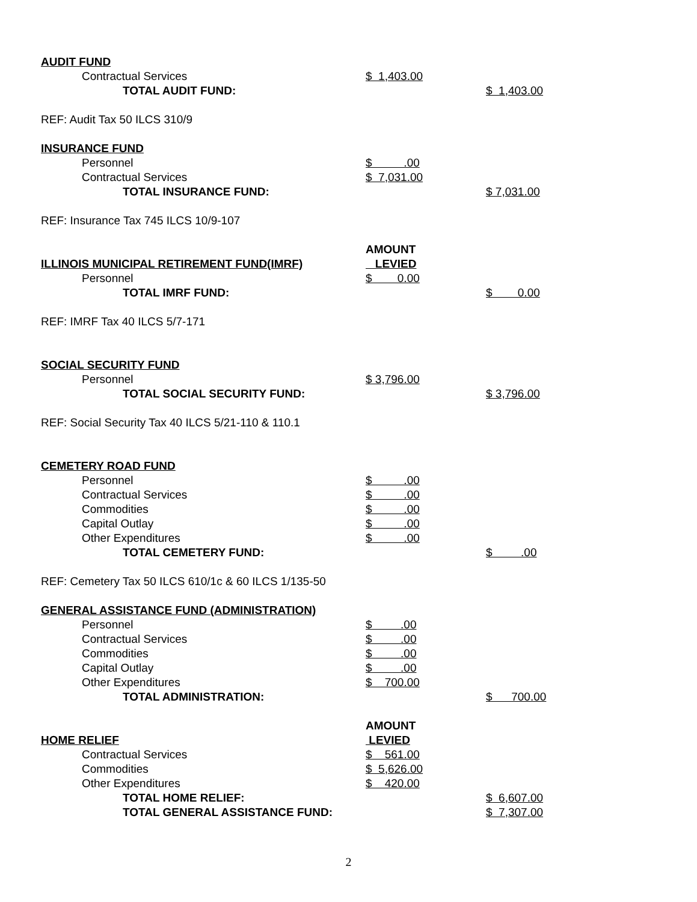| AUDIT FUND | | |
| Contractual Services | $ 1,403.00 | |
| TOTAL AUDIT FUND: | | $ 1,403.00 |
| REF: Audit Tax 50 ILCS 310/9 | | |
| INSURANCE FUND | | |
| Personnel | $ .00 | |
| Contractual Services | $ 7,031.00 | |
| TOTAL INSURANCE FUND: | | $ 7,031.00 |
| REF: Insurance Tax 745 ILCS 10/9-107 | | |
| | AMOUNT | |
| ILLINOIS MUNICIPAL RETIREMENT FUND(IMRF) | LEVIED | |
| Personnel | $ 0.00 | |
| TOTAL IMRF FUND: | | $ 0.00 |
| REF: IMRF Tax 40 ILCS 5/7-171 | | |
| SOCIAL SECURITY FUND | | |
| Personnel | $ 3,796.00 | |
| TOTAL SOCIAL SECURITY FUND: | | $ 3,796.00 |
| REF: Social Security Tax 40 ILCS 5/21-110 & 110.1 | | |
| CEMETERY ROAD FUND | | |
| Personnel | $ .00 | |
| Contractual Services | $ .00 | |
| Commodities | $ .00 | |
| Capital Outlay | $ .00 | |
| Other Expenditures | $ .00 | |
| TOTAL CEMETERY FUND: | | $ .00 |
| REF: Cemetery Tax 50 ILCS 610/1c & 60 ILCS 1/135-50 | | |
| GENERAL ASSISTANCE FUND (ADMINISTRATION) | | |
| Personnel | $ .00 | |
| Contractual Services | $ .00 | |
| Commodities | $ .00 | |
| Capital Outlay | $ .00 | |
| Other Expenditures | $ 700.00 | |
| TOTAL ADMINISTRATION: | | $ 700.00 |
| | AMOUNT | |
| HOME RELIEF | LEVIED | |
| Contractual Services | $ 561.00 | |
| Commodities | $ 5,626.00 | |
| Other Expenditures | $ 420.00 | |
| TOTAL HOME RELIEF: | | $ 6,607.00 |
| TOTAL GENERAL ASSISTANCE FUND: | | $ 7,307.00 |
2